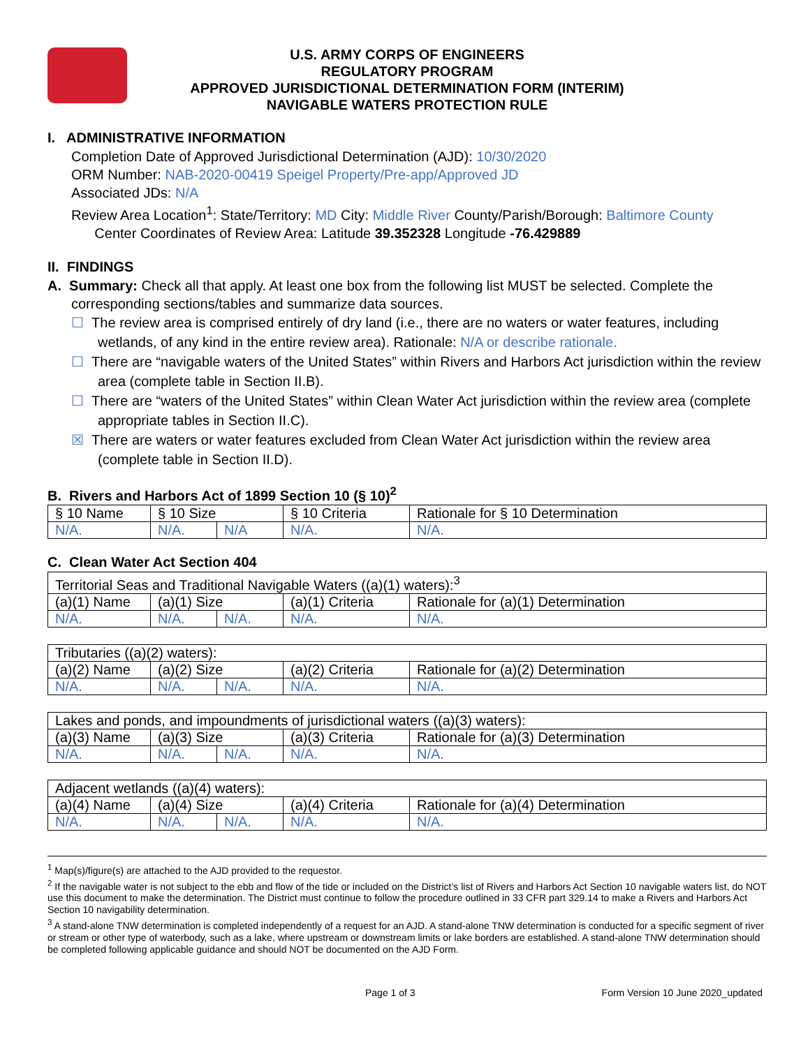U.S. ARMY CORPS OF ENGINEERS
REGULATORY PROGRAM
APPROVED JURISDICTIONAL DETERMINATION FORM (INTERIM)
NAVIGABLE WATERS PROTECTION RULE
I. ADMINISTRATIVE INFORMATION
Completion Date of Approved Jurisdictional Determination (AJD): 10/30/2020
ORM Number: NAB-2020-00419 Speigel Property/Pre-app/Approved JD
Associated JDs: N/A
Review Area Location<sup>1</sup>: State/Territory: MD City: Middle River County/Parish/Borough: Baltimore County
Center Coordinates of Review Area: Latitude 39.352328 Longitude -76.429889
II. FINDINGS
A. Summary: Check all that apply. At least one box from the following list MUST be selected. Complete the
corresponding sections/tables and summarize data sources.
☐ The review area is comprised entirely of dry land (i.e., there are no waters or water features, including wetlands, of any kind in the entire review area). Rationale: N/A or describe rationale.
☐ There are “navigable waters of the United States” within Rivers and Harbors Act jurisdiction within the review area (complete table in Section II.B).
☐ There are “waters of the United States” within Clean Water Act jurisdiction within the review area (complete appropriate tables in Section II.C).
☒ There are waters or water features excluded from Clean Water Act jurisdiction within the review area (complete table in Section II.D).
B. Rivers and Harbors Act of 1899 Section 10 (§ 10)<sup>2</sup>
| § 10 Name | § 10 Size | | § 10 Criteria | Rationale for § 10 Determination |
| --- | --- | --- | --- | --- |
| N/A. | N/A. | N/A | N/A. | N/A. |
C. Clean Water Act Section 404
| Territorial Seas and Traditional Navigable Waters ((a)(1) waters):<sup>3</sup> | | | | |
| (a)(1) Name | (a)(1) Size | | (a)(1) Criteria | Rationale for (a)(1) Determination |
| N/A. | N/A. | N/A. | N/A. | N/A. |
| Tributaries ((a)(2) waters): | | | | |
| (a)(2) Name | (a)(2) Size | | (a)(2) Criteria | Rationale for (a)(2) Determination |
| N/A. | N/A. | N/A. | N/A. | N/A. |
| Lakes and ponds, and impoundments of jurisdictional waters ((a)(3) waters): | | | | |
| (a)(3) Name | (a)(3) Size | | (a)(3) Criteria | Rationale for (a)(3) Determination |
| N/A. | N/A. | N/A. | N/A. | N/A. |
| Adjacent wetlands ((a)(4) waters): | | | | |
| (a)(4) Name | (a)(4) Size | | (a)(4) Criteria | Rationale for (a)(4) Determination |
| N/A. | N/A. | N/A. | N/A. | N/A. |
<sup>1</sup> Map(s)/figure(s) are attached to the AJD provided to the requestor.
<sup>2</sup> If the navigable water is not subject to the ebb and flow of the tide or included on the District’s list of Rivers and Harbors Act Section 10 navigable waters list, do NOT use this document to make the determination. The District must continue to follow the procedure outlined in 33 CFR part 329.14 to make a Rivers and Harbors Act Section 10 navigability determination.
<sup>3</sup> A stand-alone TNW determination is completed independently of a request for an AJD. A stand-alone TNW determination is conducted for a specific segment of river or stream or other type of waterbody, such as a lake, where upstream or downstream limits or lake borders are established. A stand-alone TNW determination should be completed following applicable guidance and should NOT be documented on the AJD Form.
Page 1 of 3 Form Version 10 June 2020_updated